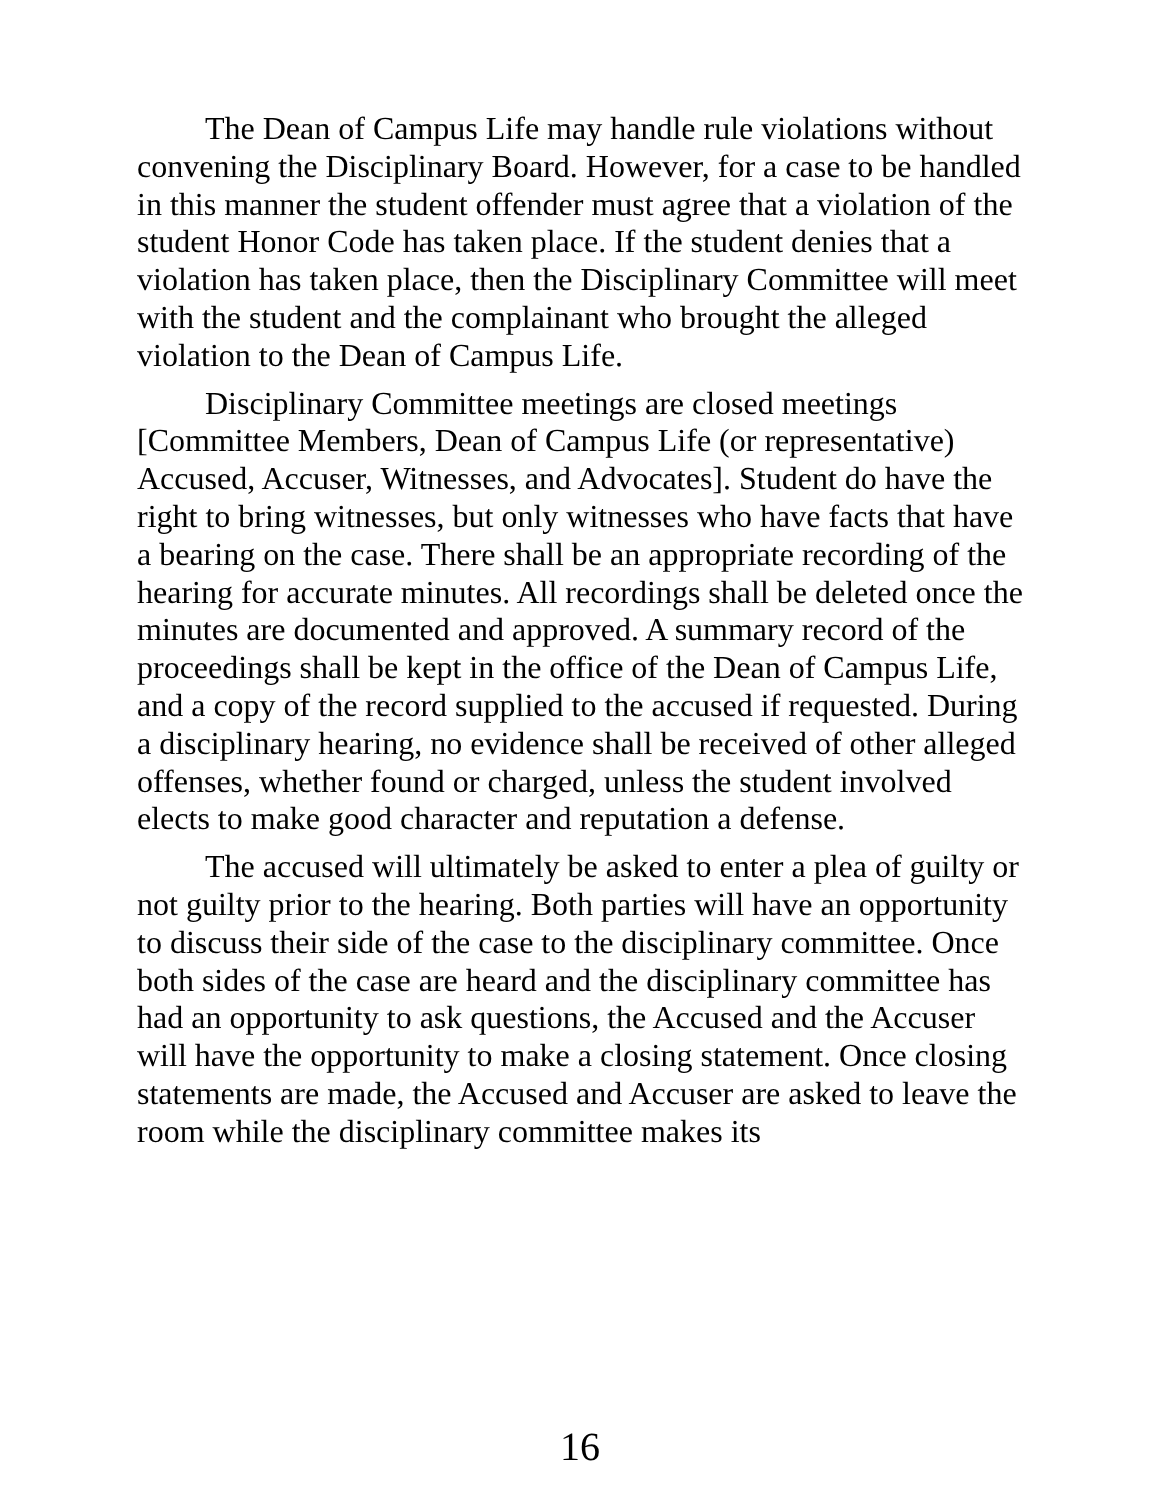The Dean of Campus Life may handle rule violations without convening the Disciplinary Board. However, for a case to be handled in this manner the student offender must agree that a violation of the student Honor Code has taken place. If the student denies that a violation has taken place, then the Disciplinary Committee will meet with the student and the complainant who brought the alleged violation to the Dean of Campus Life.
Disciplinary Committee meetings are closed meetings [Committee Members, Dean of Campus Life (or representative) Accused, Accuser, Witnesses, and Advocates]. Student do have the right to bring witnesses, but only witnesses who have facts that have a bearing on the case. There shall be an appropriate recording of the hearing for accurate minutes. All recordings shall be deleted once the minutes are documented and approved. A summary record of the proceedings shall be kept in the office of the Dean of Campus Life, and a copy of the record supplied to the accused if requested. During a disciplinary hearing, no evidence shall be received of other alleged offenses, whether found or charged, unless the student involved elects to make good character and reputation a defense.
The accused will ultimately be asked to enter a plea of guilty or not guilty prior to the hearing. Both parties will have an opportunity to discuss their side of the case to the disciplinary committee. Once both sides of the case are heard and the disciplinary committee has had an opportunity to ask questions, the Accused and the Accuser will have the opportunity to make a closing statement. Once closing statements are made, the Accused and Accuser are asked to leave the room while the disciplinary committee makes its
16